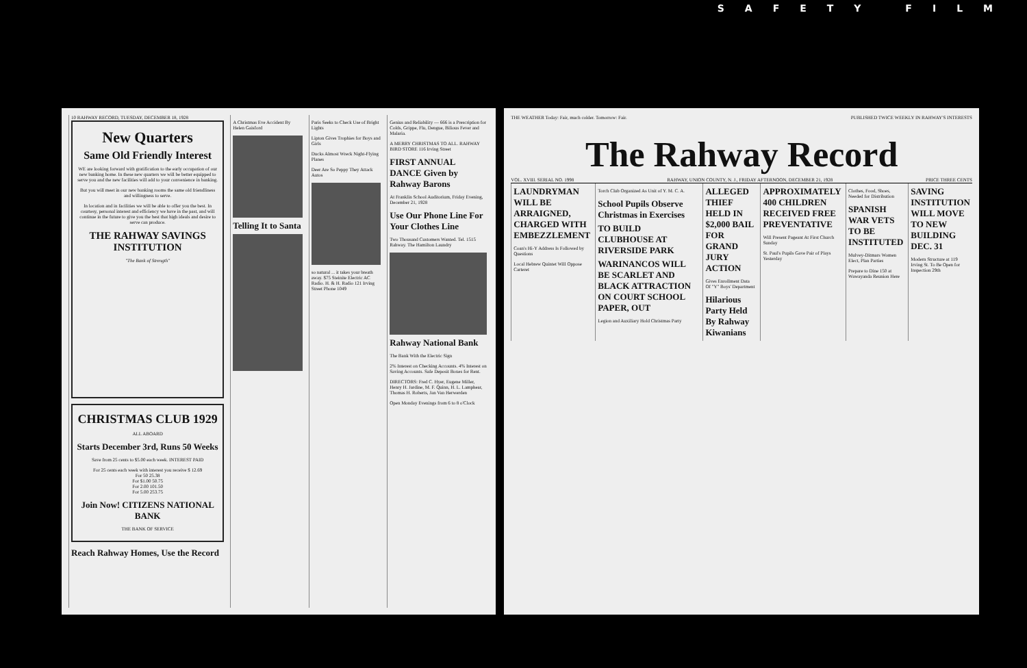SAFETY FILM
10 RAHWAY RECORD, TUESDAY, DECEMBER 18, 1928
New Quarters
Same Old Friendly Interest
WE are looking forward with gratification to the early occupation of our new banking home. In these new quarters we will be better equipped to serve you and the new facilities will add to your convenience in banking.
But you will meet in our new banking rooms the same old friendliness and willingness to serve.
In location and in facilities we will be able to offer you the best. In courtesy, personal interest and efficiency we have in the past, and will continue in the future to give you the best that high ideals and desire to serve can produce.
THE RAHWAY SAVINGS INSTITUTION
"The Bank of Strength"
CHRISTMAS CLUB 1929
ALL ABOARD
Starts December 3rd, Runs 50 Weeks
Save from 25 cents to $5.00 each week. INTEREST PAID
For 25 cents each week with interest you receive $ 12.69
For 50 25.38
For $1.00 50.75
For 2.00 101.50
For 5.00 253.75
Join Now! CITIZENS NATIONAL BANK
THE BANK OF SERVICE
Reach Rahway Homes, Use the Record
A Christmas Eve Accident By Helen Gaisford
Telling It to Santa
Paris Seeks to Check Use of Bright Lights
Lipton Gives Trophies for Boys and Girls
Ducks Almost Wreck Night-Flying Planes
Deer Are So Peppy They Attack Autos
so natural ... it takes your breath away. $75 Steinite Electric AC Radio. H. & H. Radio 121 Irving Street Phone 1049
Genius and Reliability — 666 is a Prescription for Colds, Grippe, Flu, Dengue, Bilious Fever and Malaria.
A MERRY CHRISTMAS TO ALL. RAHWAY BIRD STORE 116 Irving Street
FIRST ANNUAL DANCE Given by Rahway Barons
At Franklin School Auditorium, Friday Evening, December 21, 1928
Use Our Phone Line For Your Clothes Line
Two Thousand Customers Wanted. Tel. 1515 Rahway. The Hamilton Laundry
Rahway National Bank
The Bank With the Electric Sign
2% Interest on Checking Accounts. 4% Interest on Saving Accounts. Safe Deposit Boxes for Rent.
DIRECTORS: Fred C. Hyer, Eugene Miller, Henry H. Jardine, M. F. Quinn, H. L. Lamphear, Thomas H. Roberts, Jan Van Herwerden
Open Monday Evenings from 6 to 8 o'Clock
THE WEATHER Today: Fair, much colder. Tomorrow: Fair. PUBLISHED TWICE WEEKLY IN RAHWAY'S INTERESTS
The Rahway Record
VOL. XVIII. SERIAL NO. 1998 RAHWAY, UNION COUNTY, N. J., FRIDAY AFTERNOON, DECEMBER 21, 1928 PRICE THREE CENTS
LAUNDRYMAN WILL BE ARRAIGNED, CHARGED WITH EMBEZZLEMENT
Coan's Hi-Y Address Is Followed by Questions
Local Hebrew Quintet Will Oppose Carteret
Torch Club Organized As Unit of Y. M. C. A.
School Pupils Observe Christmas in Exercises
TO BUILD CLUBHOUSE AT RIVERSIDE PARK
WARINANCOS WILL BE SCARLET AND BLACK ATTRACTION ON COURT SCHOOL PAPER, OUT
Legion and Auxiliary Hold Christmas Party
ALLEGED THIEF HELD IN $2,000 BAIL FOR GRAND JURY ACTION
Gives Enrollment Data Of "Y" Boys' Department
Hilarious Party Held By Rahway Kiwanians
APPROXIMATELY 400 CHILDREN RECEIVED FREE PREVENTATIVE
Will Present Pageant At First Church Sunday
St. Paul's Pupils Gave Pair of Plays Yesterday
Clothes, Food, Shoes, Needed for Distribution
SPANISH WAR VETS TO BE INSTITUTED
Mulvey-Ditmars Women Elect, Plan Parties
Prepare to Dine 150 at Wawayanda Reunion Here
SAVING INSTITUTION WILL MOVE TO NEW BUILDING DEC. 31
Modern Structure at 119 Irving St. To Be Open for Inspection 29th